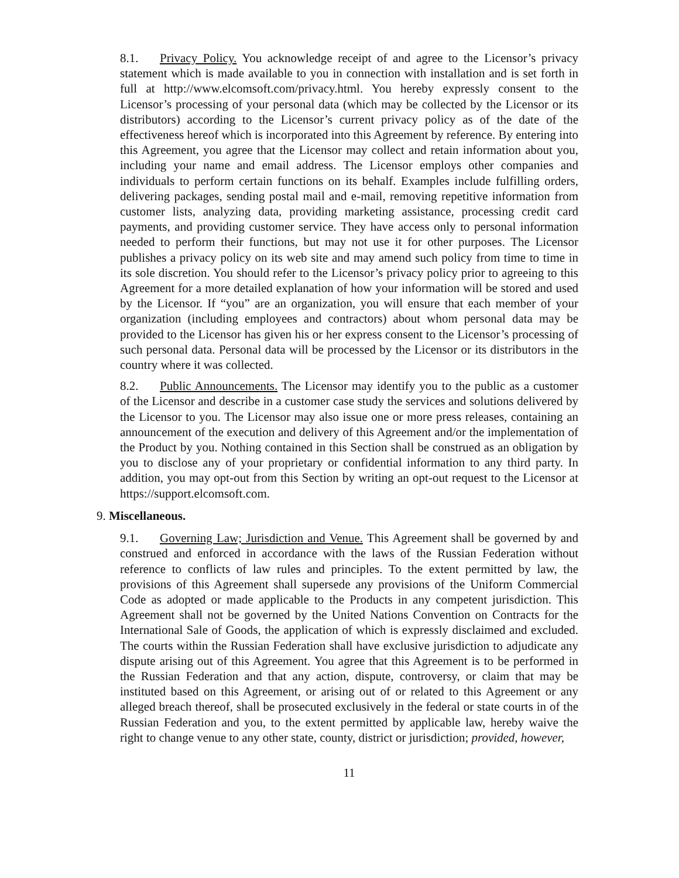8.1. Privacy Policy. You acknowledge receipt of and agree to the Licensor’s privacy statement which is made available to you in connection with installation and is set forth in full at http://www.elcomsoft.com/privacy.html. You hereby expressly consent to the Licensor’s processing of your personal data (which may be collected by the Licensor or its distributors) according to the Licensor’s current privacy policy as of the date of the effectiveness hereof which is incorporated into this Agreement by reference. By entering into this Agreement, you agree that the Licensor may collect and retain information about you, including your name and email address. The Licensor employs other companies and individuals to perform certain functions on its behalf. Examples include fulfilling orders, delivering packages, sending postal mail and e-mail, removing repetitive information from customer lists, analyzing data, providing marketing assistance, processing credit card payments, and providing customer service. They have access only to personal information needed to perform their functions, but may not use it for other purposes. The Licensor publishes a privacy policy on its web site and may amend such policy from time to time in its sole discretion. You should refer to the Licensor’s privacy policy prior to agreeing to this Agreement for a more detailed explanation of how your information will be stored and used by the Licensor. If “you” are an organization, you will ensure that each member of your organization (including employees and contractors) about whom personal data may be provided to the Licensor has given his or her express consent to the Licensor’s processing of such personal data. Personal data will be processed by the Licensor or its distributors in the country where it was collected.
8.2. Public Announcements. The Licensor may identify you to the public as a customer of the Licensor and describe in a customer case study the services and solutions delivered by the Licensor to you. The Licensor may also issue one or more press releases, containing an announcement of the execution and delivery of this Agreement and/or the implementation of the Product by you. Nothing contained in this Section shall be construed as an obligation by you to disclose any of your proprietary or confidential information to any third party. In addition, you may opt-out from this Section by writing an opt-out request to the Licensor at https://support.elcomsoft.com.
9. Miscellaneous.
9.1. Governing Law; Jurisdiction and Venue. This Agreement shall be governed by and construed and enforced in accordance with the laws of the Russian Federation without reference to conflicts of law rules and principles. To the extent permitted by law, the provisions of this Agreement shall supersede any provisions of the Uniform Commercial Code as adopted or made applicable to the Products in any competent jurisdiction. This Agreement shall not be governed by the United Nations Convention on Contracts for the International Sale of Goods, the application of which is expressly disclaimed and excluded. The courts within the Russian Federation shall have exclusive jurisdiction to adjudicate any dispute arising out of this Agreement. You agree that this Agreement is to be performed in the Russian Federation and that any action, dispute, controversy, or claim that may be instituted based on this Agreement, or arising out of or related to this Agreement or any alleged breach thereof, shall be prosecuted exclusively in the federal or state courts in of the Russian Federation and you, to the extent permitted by applicable law, hereby waive the right to change venue to any other state, county, district or jurisdiction; provided, however,
11